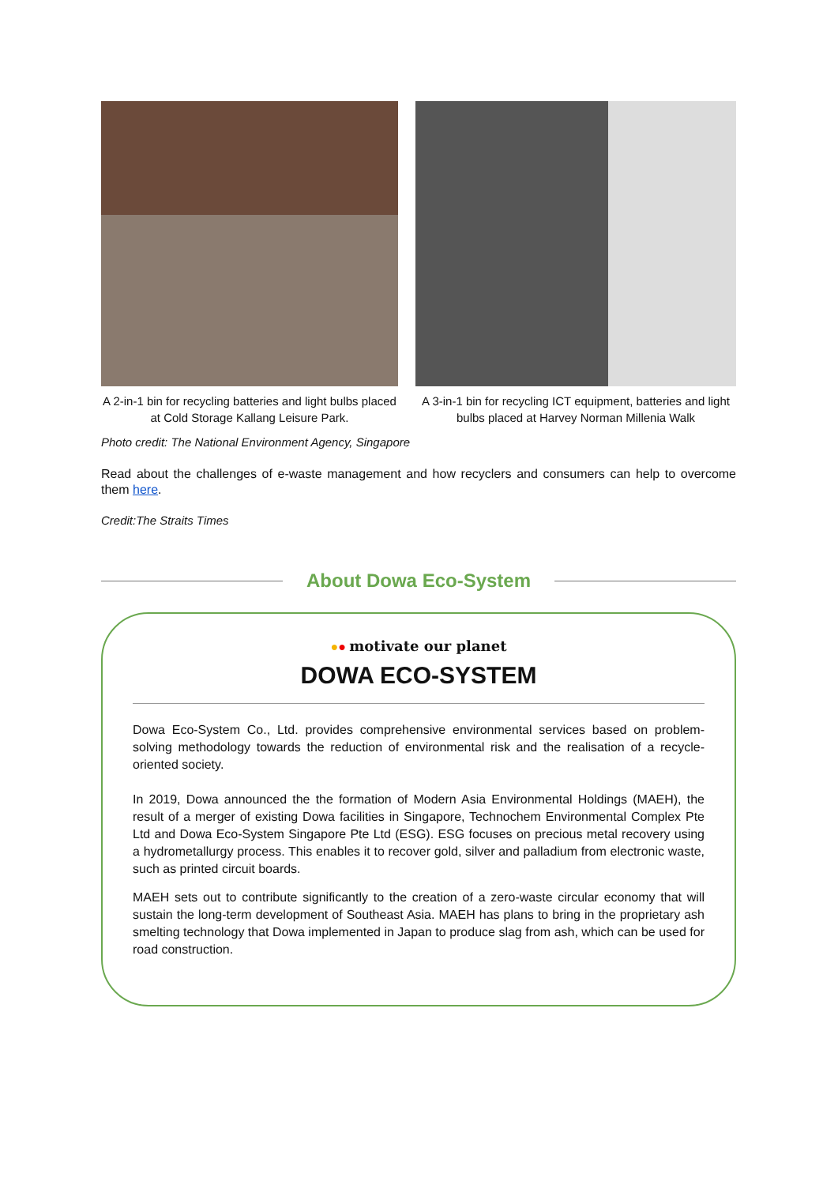A 2-in-1 bin for recycling batteries and light bulbs placed at Cold Storage Kallang Leisure Park.
A 3-in-1 bin for recycling ICT equipment, batteries and light bulbs placed at Harvey Norman Millenia Walk
Photo credit: The National Environment Agency, Singapore
Read about the challenges of e-waste management and how recyclers and consumers can help to overcome them here.
Credit:The Straits Times
About Dowa Eco-System
●● motivate our planet
DOWA ECO-SYSTEM
Dowa Eco-System Co., Ltd. provides comprehensive environmental services based on problem-solving methodology towards the reduction of environmental risk and the realisation of a recycle-oriented society.
In 2019, Dowa announced the the formation of Modern Asia Environmental Holdings (MAEH), the result of a merger of existing Dowa facilities in Singapore, Technochem Environmental Complex Pte Ltd and Dowa Eco-System Singapore Pte Ltd (ESG). ESG focuses on precious metal recovery using a hydrometallurgy process. This enables it to recover gold, silver and palladium from electronic waste, such as printed circuit boards.
MAEH sets out to contribute significantly to the creation of a zero-waste circular economy that will sustain the long-term development of Southeast Asia. MAEH has plans to bring in the proprietary ash smelting technology that Dowa implemented in Japan to produce slag from ash, which can be used for road construction.